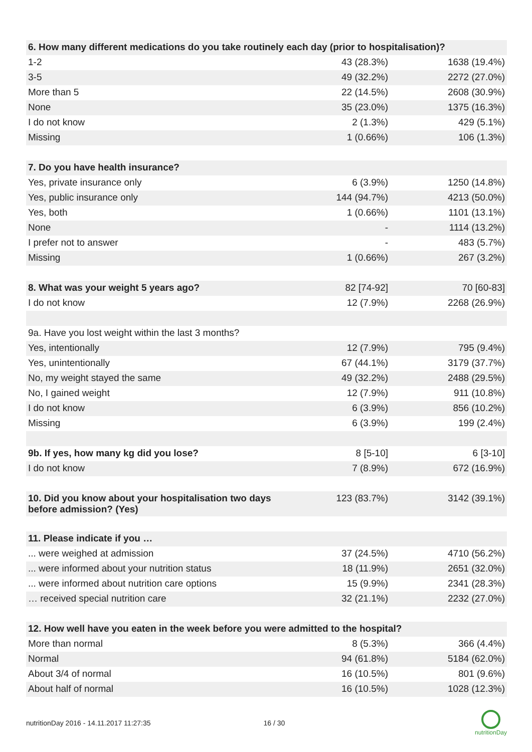| 6. How many different medications do you take routinely each day (prior to hospitalisation)? | | |
| --- | --- | --- |
| 1-2 | 43 (28.3%) | 1638 (19.4%) |
| 3-5 | 49 (32.2%) | 2272 (27.0%) |
| More than 5 | 22 (14.5%) | 2608 (30.9%) |
| None | 35 (23.0%) | 1375 (16.3%) |
| I do not know | 2 (1.3%) | 429 (5.1%) |
| Missing | 1 (0.66%) | 106 (1.3%) |
| 7. Do you have health insurance? | | |
| Yes, private insurance only | 6 (3.9%) | 1250 (14.8%) |
| Yes, public insurance only | 144 (94.7%) | 4213 (50.0%) |
| Yes, both | 1 (0.66%) | 1101 (13.1%) |
| None | - | 1114 (13.2%) |
| I prefer not to answer | - | 483 (5.7%) |
| Missing | 1 (0.66%) | 267 (3.2%) |
| 8. What was your weight 5 years ago? | 82 [74-92] | 70 [60-83] |
| I do not know | 12 (7.9%) | 2268 (26.9%) |
| 9a. Have you lost weight within the last 3 months? | | |
| Yes, intentionally | 12 (7.9%) | 795 (9.4%) |
| Yes, unintentionally | 67 (44.1%) | 3179 (37.7%) |
| No, my weight stayed the same | 49 (32.2%) | 2488 (29.5%) |
| No, I gained weight | 12 (7.9%) | 911 (10.8%) |
| I do not know | 6 (3.9%) | 856 (10.2%) |
| Missing | 6 (3.9%) | 199 (2.4%) |
| 9b. If yes, how many kg did you lose? | 8 [5-10] | 6 [3-10] |
| I do not know | 7 (8.9%) | 672 (16.9%) |
| 10. Did you know about your hospitalisation two days before admission? (Yes) | 123 (83.7%) | 3142 (39.1%) |
| 11. Please indicate if you … | | |
| ... were weighed at admission | 37 (24.5%) | 4710 (56.2%) |
| ... were informed about your nutrition status | 18 (11.9%) | 2651 (32.0%) |
| ... were informed about nutrition care options | 15 (9.9%) | 2341 (28.3%) |
| … received special nutrition care | 32 (21.1%) | 2232 (27.0%) |
| 12. How well have you eaten in the week before you were admitted to the hospital? | | |
| More than normal | 8 (5.3%) | 366 (4.4%) |
| Normal | 94 (61.8%) | 5184 (62.0%) |
| About 3/4 of normal | 16 (10.5%) | 801 (9.6%) |
| About half of normal | 16 (10.5%) | 1028 (12.3%) |
nutritionDay 2016 - 14.11.2017 11:27:35 16 / 30
nutritionDay